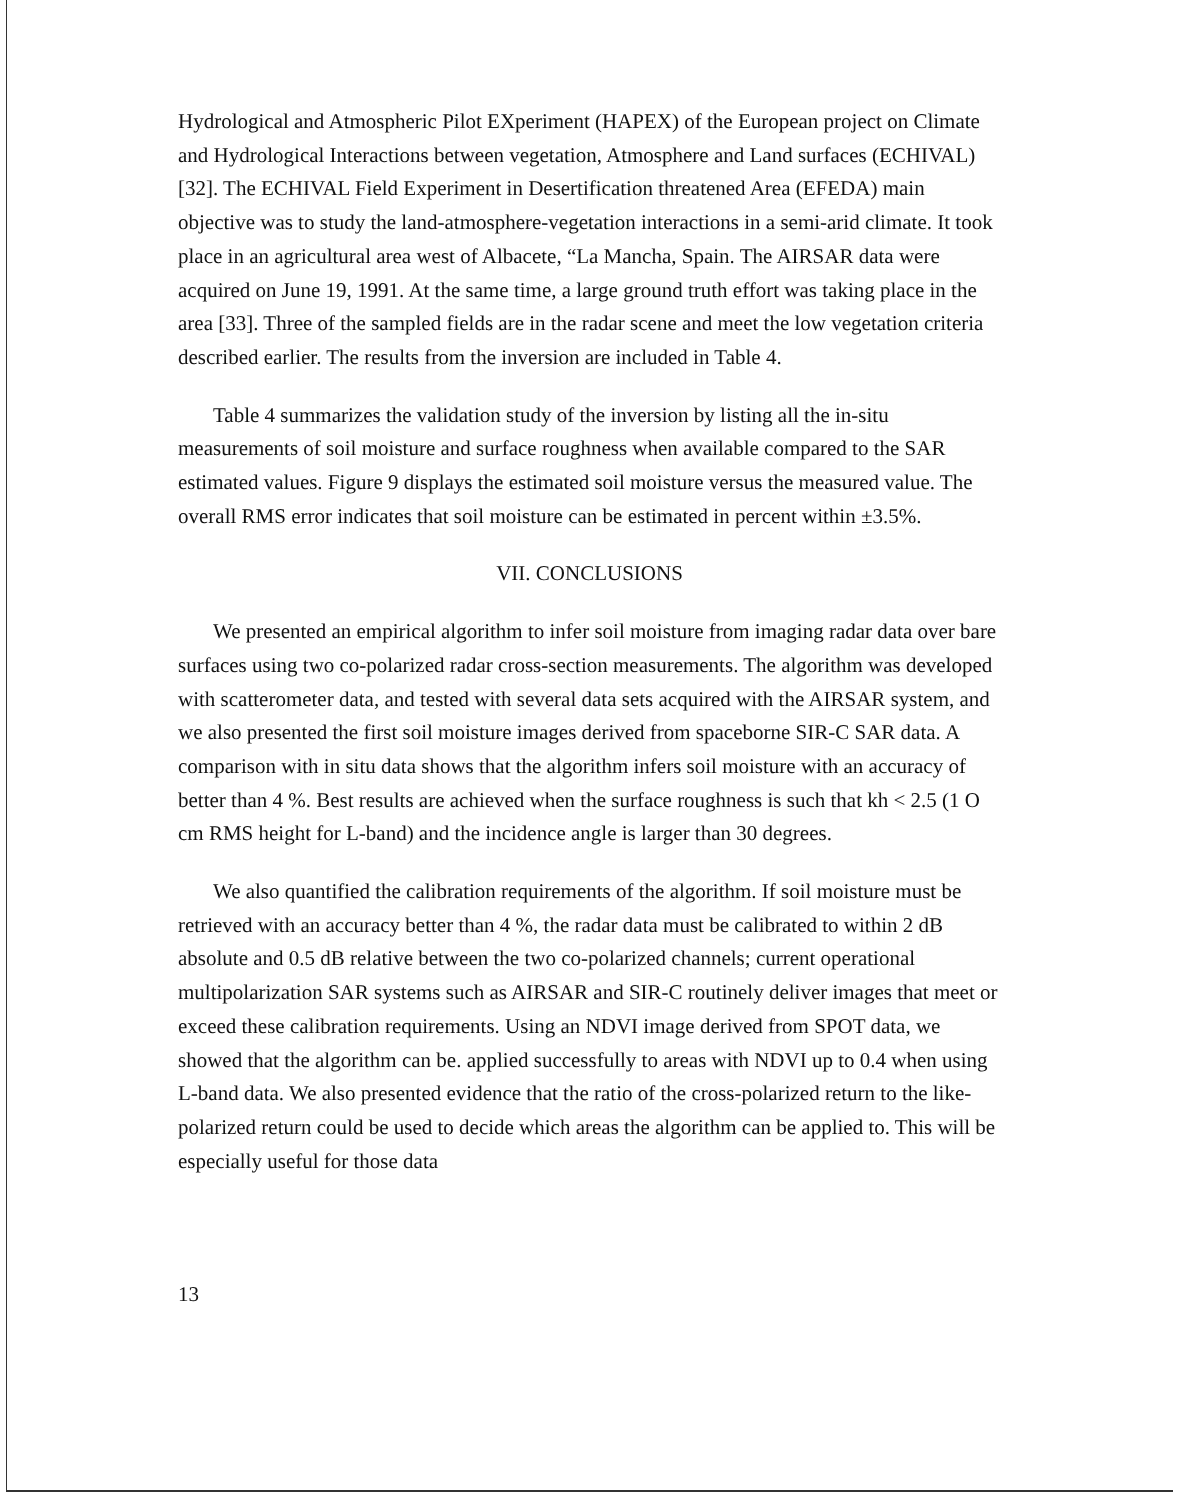Hydrological and Atmospheric Pilot EXperiment (HAPEX) of the European project on Climate and Hydrological Interactions between vegetation, Atmosphere and Land surfaces (ECHIVAL) [32]. The ECHIVAL Field Experiment in Desertification threatened Area (EFEDA) main objective was to study the land-atmosphere-vegetation interactions in a semi-arid climate. It took place in an agricultural area west of Albacete, “La Mancha, Spain. The AIRSAR data were acquired on June 19, 1991. At the same time, a large ground truth effort was taking place in the area [33]. Three of the sampled fields are in the radar scene and meet the low vegetation criteria described earlier. The results from the inversion are included in Table 4.
Table 4 summarizes the validation study of the inversion by listing all the in-situ measurements of soil moisture and surface roughness when available compared to the SAR estimated values. Figure 9 displays the estimated soil moisture versus the measured value. The overall RMS error indicates that soil moisture can be estimated in percent within ±3.5%.
VII. CONCLUSIONS
We presented an empirical algorithm to infer soil moisture from imaging radar data over bare surfaces using two co-polarized radar cross-section measurements. The algorithm was developed with scatterometer data, and tested with several data sets acquired with the AIRSAR system, and we also presented the first soil moisture images derived from spaceborne SIR-C SAR data. A comparison with in situ data shows that the algorithm infers soil moisture with an accuracy of better than 4 %. Best results are achieved when the surface roughness is such that kh < 2.5 (1 O cm RMS height for L-band) and the incidence angle is larger than 30 degrees.
We also quantified the calibration requirements of the algorithm. If soil moisture must be retrieved with an accuracy better than 4 %, the radar data must be calibrated to within 2 dB absolute and 0.5 dB relative between the two co-polarized channels; current operational multipolarization SAR systems such as AIRSAR and SIR-C routinely deliver images that meet or exceed these calibration requirements. Using an NDVI image derived from SPOT data, we showed that the algorithm can be. applied successfully to areas with NDVI up to 0.4 when using L-band data. We also presented evidence that the ratio of the cross-polarized return to the like-polarized return could be used to decide which areas the algorithm can be applied to. This will be especially useful for those data
13